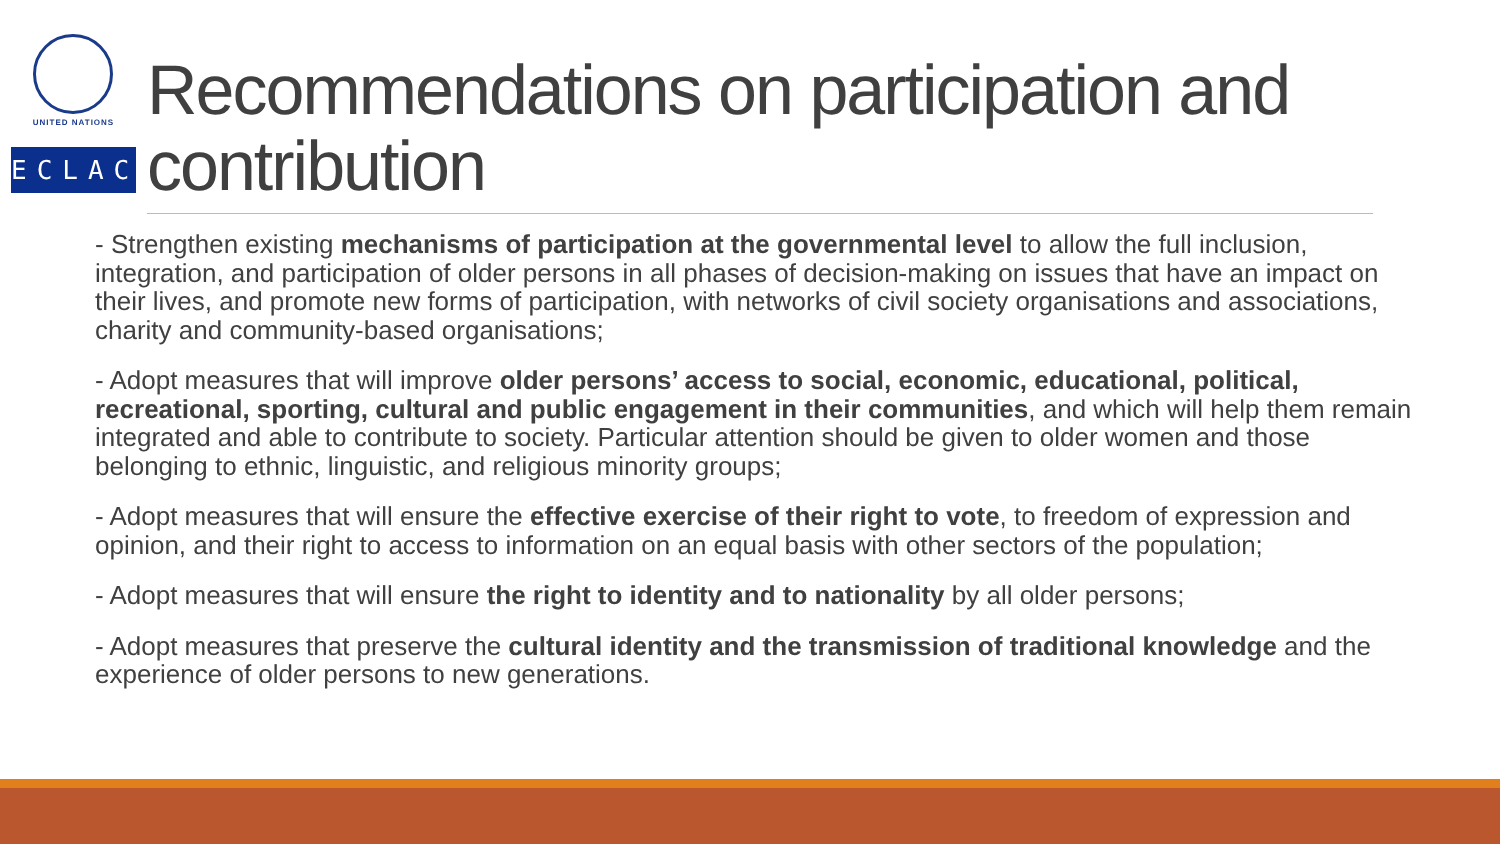UNITED NATIONS
ECLAC
Recommendations on participation and contribution
- Strengthen existing mechanisms of participation at the governmental level to allow the full inclusion, integration, and participation of older persons in all phases of decision-making on issues that have an impact on their lives, and promote new forms of participation, with networks of civil society organisations and associations, charity and community-based organisations;
- Adopt measures that will improve older persons’ access to social, economic, educational, political, recreational, sporting, cultural and public engagement in their communities, and which will help them remain integrated and able to contribute to society. Particular attention should be given to older women and those belonging to ethnic, linguistic, and religious minority groups;
- Adopt measures that will ensure the effective exercise of their right to vote, to freedom of expression and opinion, and their right to access to information on an equal basis with other sectors of the population;
- Adopt measures that will ensure the right to identity and to nationality by all older persons;
- Adopt measures that preserve the cultural identity and the transmission of traditional knowledge and the experience of older persons to new generations.